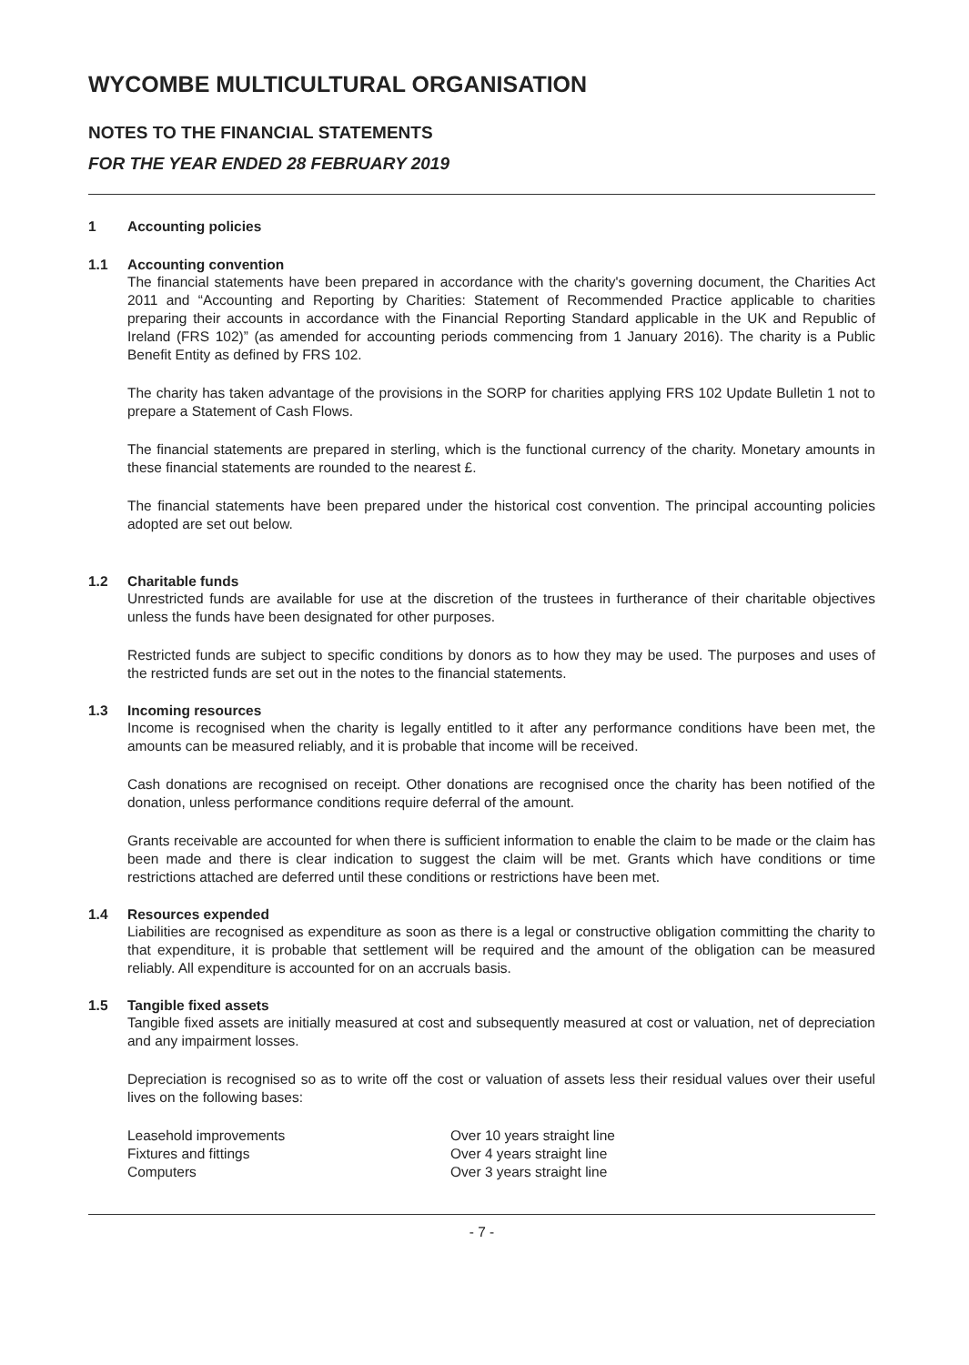WYCOMBE MULTICULTURAL ORGANISATION
NOTES TO THE FINANCIAL STATEMENTS
FOR THE YEAR ENDED 28 FEBRUARY 2019
1 Accounting policies
1.1 Accounting convention
The financial statements have been prepared in accordance with the charity's governing document, the Charities Act 2011 and “Accounting and Reporting by Charities: Statement of Recommended Practice applicable to charities preparing their accounts in accordance with the Financial Reporting Standard applicable in the UK and Republic of Ireland (FRS 102)” (as amended for accounting periods commencing from 1 January 2016). The charity is a Public Benefit Entity as defined by FRS 102.
The charity has taken advantage of the provisions in the SORP for charities applying FRS 102 Update Bulletin 1 not to prepare a Statement of Cash Flows.
The financial statements are prepared in sterling, which is the functional currency of the charity. Monetary amounts in these financial statements are rounded to the nearest £.
The financial statements have been prepared under the historical cost convention. The principal accounting policies adopted are set out below.
1.2 Charitable funds
Unrestricted funds are available for use at the discretion of the trustees in furtherance of their charitable objectives unless the funds have been designated for other purposes.
Restricted funds are subject to specific conditions by donors as to how they may be used. The purposes and uses of the restricted funds are set out in the notes to the financial statements.
1.3 Incoming resources
Income is recognised when the charity is legally entitled to it after any performance conditions have been met, the amounts can be measured reliably, and it is probable that income will be received.
Cash donations are recognised on receipt. Other donations are recognised once the charity has been notified of the donation, unless performance conditions require deferral of the amount.
Grants receivable are accounted for when there is sufficient information to enable the claim to be made or the claim has been made and there is clear indication to suggest the claim will be met. Grants which have conditions or time restrictions attached are deferred until these conditions or restrictions have been met.
1.4 Resources expended
Liabilities are recognised as expenditure as soon as there is a legal or constructive obligation committing the charity to that expenditure, it is probable that settlement will be required and the amount of the obligation can be measured reliably. All expenditure is accounted for on an accruals basis.
1.5 Tangible fixed assets
Tangible fixed assets are initially measured at cost and subsequently measured at cost or valuation, net of depreciation and any impairment losses.
Depreciation is recognised so as to write off the cost or valuation of assets less their residual values over their useful lives on the following bases:
| Leasehold improvements | Over 10 years straight line |
| Fixtures and fittings | Over 4 years straight line |
| Computers | Over 3 years straight line |
- 7 -